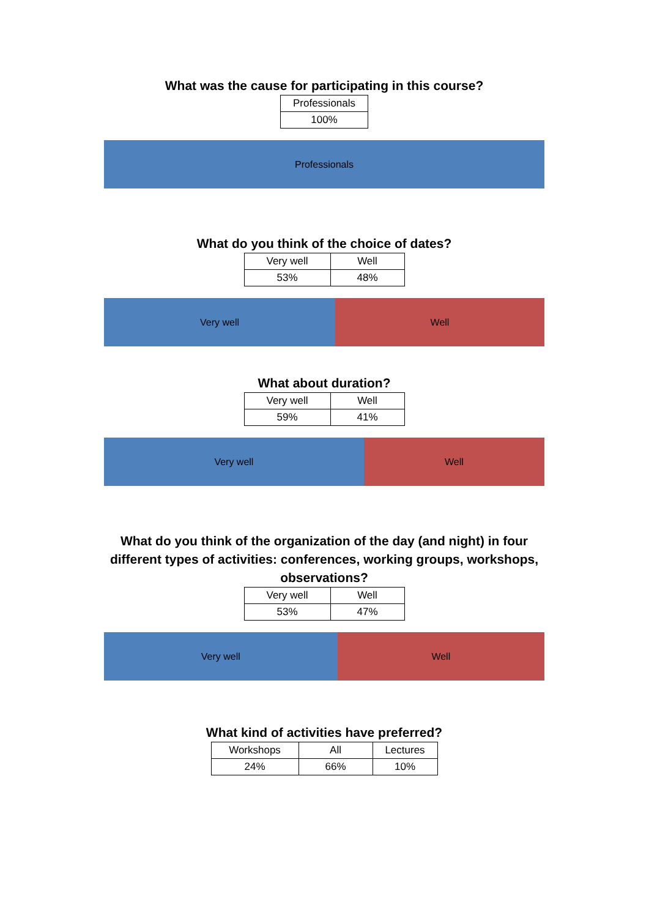What was the cause for participating in this course?
| Professionals |
| 100% |
Professionals
What do you think of the choice of dates?
| Very well | Well |
| 53% | 48% |
Very well Well
What about duration?
| Very well | Well |
| 59% | 41% |
Very well Well
What do you think of the organization of the day (and night) in four different types of activities: conferences, working groups, workshops, observations?
| Very well | Well |
| 53% | 47% |
Very well Well
What kind of activities have preferred?
| Workshops | All | Lectures |
| 24% | 66% | 10% |